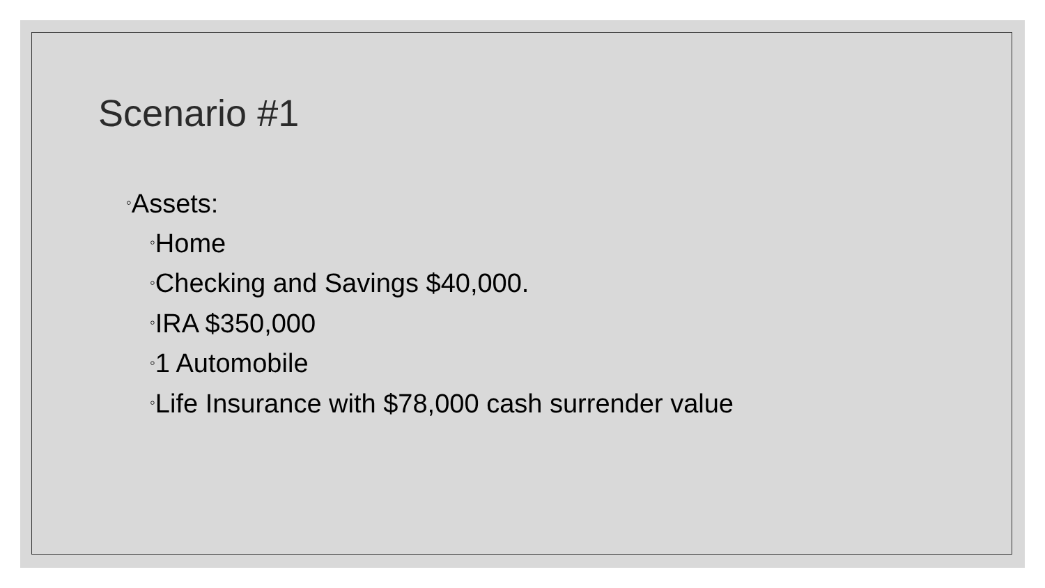Scenario #1
◦Assets:
◦Home
◦Checking and Savings $40,000.
◦IRA $350,000
◦1 Automobile
◦Life Insurance with $78,000 cash surrender value